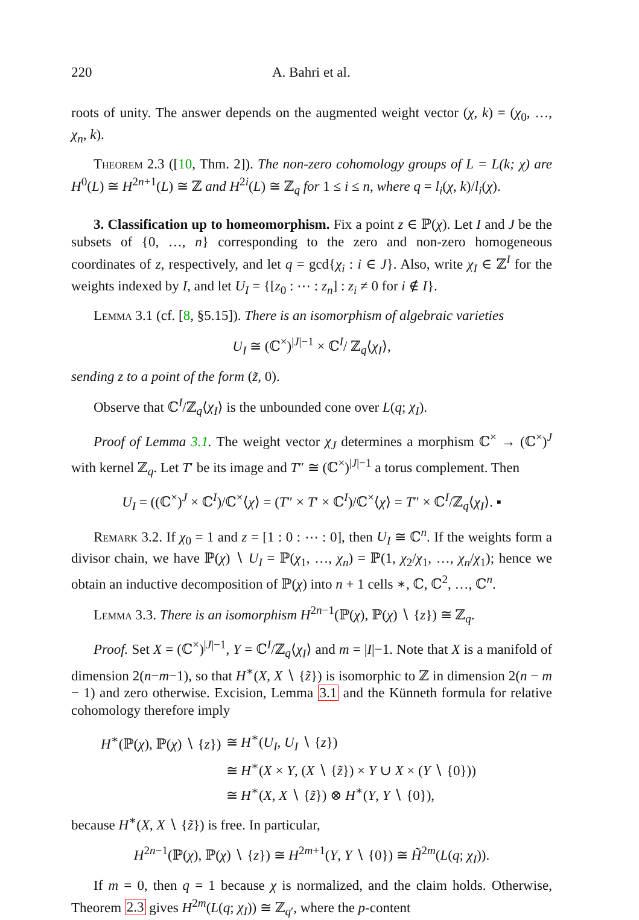220 A. Bahri et al.
roots of unity. The answer depends on the augmented weight vector (χ, k) = (χ<sub>0</sub>, …, χ<sub>n</sub>, k).
Theorem 2.3 ([10, Thm. 2]). The non-zero cohomology groups of L = L(k; χ) are H<sup>0</sup>(L) ≅ H<sup>2n+1</sup>(L) ≅ ℤ and H<sup>2i</sup>(L) ≅ ℤ<sub>q</sub> for 1 ≤ i ≤ n, where q = l<sub>i</sub>(χ, k)/l<sub>i</sub>(χ).
3. Classification up to homeomorphism. Fix a point z ∈ ℙ(χ). Let I and J be the subsets of {0, …, n} corresponding to the zero and non-zero homogeneous coordinates of z, respectively, and let q = gcd{χ<sub>i</sub> : i ∈ J}. Also, write χ<sub>I</sub> ∈ ℤ<sup>I</sup> for the weights indexed by I, and let U<sub>I</sub> = {[z<sub>0</sub> : ⋯ : z<sub>n</sub>] : z<sub>i</sub> ≠ 0 for i ∉ I}.
Lemma 3.1 (cf. [8, §5.15]). There is an isomorphism of algebraic varieties
U<sub>I</sub> ≅ (ℂ<sup>×</sup>)<sup>|J|−1</sup> × ℂ<sup>I</sup>/ ℤ<sub>q</sub>⟨χ<sub>I</sub>⟩,
sending z to a point of the form (z̃, 0).
Observe that ℂ<sup>I</sup>/ℤ<sub>q</sub>⟨χ<sub>I</sub>⟩ is the unbounded cone over L(q; χ<sub>I</sub>).
Proof of Lemma 3.1. The weight vector χ<sub>J</sub> determines a morphism ℂ<sup>×</sup> → (ℂ<sup>×</sup>)<sup>J</sup> with kernel ℤ<sub>q</sub>. Let T′ be its image and T″ ≅ (ℂ<sup>×</sup>)<sup>|J|−1</sup> a torus complement. Then
U<sub>I</sub> = ((ℂ<sup>×</sup>)<sup>J</sup> × ℂ<sup>I</sup>)/ℂ<sup>×</sup>⟨χ⟩ = (T″ × T′ × ℂ<sup>I</sup>)/ℂ<sup>×</sup>⟨χ⟩ = T″ × ℂ<sup>I</sup>/ℤ<sub>q</sub>⟨χ<sub>I</sub>⟩. ▪
Remark 3.2. If χ<sub>0</sub> = 1 and z = [1 : 0 : ⋯ : 0], then U<sub>I</sub> ≅ ℂ<sup>n</sup>. If the weights form a divisor chain, we have ℙ(χ) ∖ U<sub>I</sub> = ℙ(χ<sub>1</sub>, …, χ<sub>n</sub>) = ℙ(1, χ<sub>2</sub>/χ<sub>1</sub>, …, χ<sub>n</sub>/χ<sub>1</sub>); hence we obtain an inductive decomposition of ℙ(χ) into n + 1 cells ∗, ℂ, ℂ<sup>2</sup>, …, ℂ<sup>n</sup>.
Lemma 3.3. There is an isomorphism H<sup>2n−1</sup>(ℙ(χ), ℙ(χ) ∖ {z}) ≅ ℤ<sub>q</sub>.
Proof. Set X = (ℂ<sup>×</sup>)<sup>|J|−1</sup>, Y = ℂ<sup>I</sup>/ℤ<sub>q</sub>⟨χ<sub>I</sub>⟩ and m = |I|−1. Note that X is a manifold of dimension 2(n−m−1), so that H<sup>∗</sup>(X, X ∖ {z̃}) is isomorphic to ℤ in dimension 2(n − m − 1) and zero otherwise. Excision, Lemma 3.1 and the Künneth formula for relative cohomology therefore imply
| H<sup>∗</sup>(ℙ( χ ), ℙ( χ ) ∖ { z }) | ≅ H<sup>∗</sup>( U<sub>I</sub> , U<sub>I</sub> ∖ { z }) |
| | ≅ H<sup>∗</sup>( X × Y , ( X ∖ { z̃ }) × Y ∪ X × ( Y ∖ {0})) |
| | ≅ H<sup>∗</sup>( X , X ∖ { z̃ }) ⊗ H<sup>∗</sup>( Y , Y ∖ {0}), |
because H<sup>∗</sup>(X, X ∖ {z̃}) is free. In particular,
H<sup>2n−1</sup>(ℙ(χ), ℙ(χ) ∖ {z}) ≅ H<sup>2m+1</sup>(Y, Y ∖ {0}) ≅ H̃<sup>2m</sup>(L(q; χ<sub>I</sub>)).
If m = 0, then q = 1 because χ is normalized, and the claim holds. Otherwise, Theorem 2.3 gives H<sup>2m</sup>(L(q; χ<sub>I</sub>)) ≅ ℤ<sub>q′</sub>, where the p-content